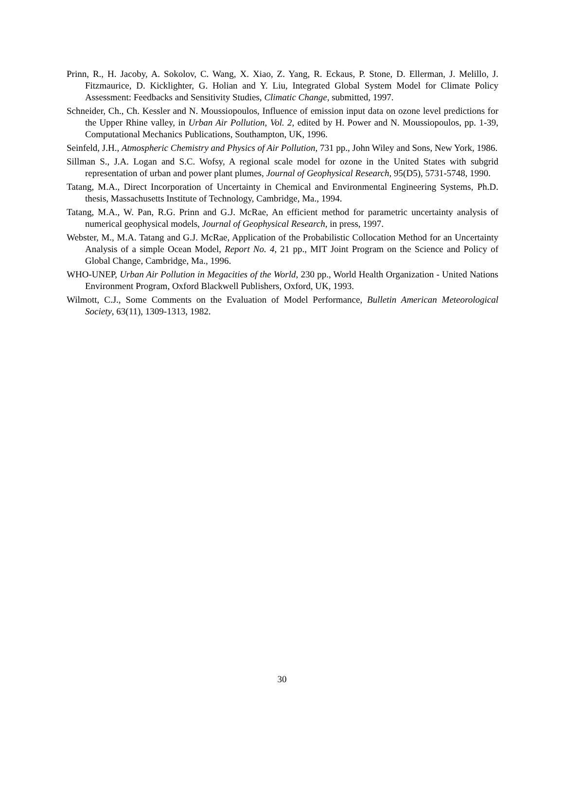Prinn, R., H. Jacoby, A. Sokolov, C. Wang, X. Xiao, Z. Yang, R. Eckaus, P. Stone, D. Ellerman, J. Melillo, J. Fitzmaurice, D. Kicklighter, G. Holian and Y. Liu, Integrated Global System Model for Climate Policy Assessment: Feedbacks and Sensitivity Studies, Climatic Change, submitted, 1997.
Schneider, Ch., Ch. Kessler and N. Moussiopoulos, Influence of emission input data on ozone level predictions for the Upper Rhine valley, in Urban Air Pollution, Vol. 2, edited by H. Power and N. Moussiopoulos, pp. 1-39, Computational Mechanics Publications, Southampton, UK, 1996.
Seinfeld, J.H., Atmospheric Chemistry and Physics of Air Pollution, 731 pp., John Wiley and Sons, New York, 1986.
Sillman S., J.A. Logan and S.C. Wofsy, A regional scale model for ozone in the United States with subgrid representation of urban and power plant plumes, Journal of Geophysical Research, 95(D5), 5731-5748, 1990.
Tatang, M.A., Direct Incorporation of Uncertainty in Chemical and Environmental Engineering Systems, Ph.D. thesis, Massachusetts Institute of Technology, Cambridge, Ma., 1994.
Tatang, M.A., W. Pan, R.G. Prinn and G.J. McRae, An efficient method for parametric uncertainty analysis of numerical geophysical models, Journal of Geophysical Research, in press, 1997.
Webster, M., M.A. Tatang and G.J. McRae, Application of the Probabilistic Collocation Method for an Uncertainty Analysis of a simple Ocean Model, Report No. 4, 21 pp., MIT Joint Program on the Science and Policy of Global Change, Cambridge, Ma., 1996.
WHO-UNEP, Urban Air Pollution in Megacities of the World, 230 pp., World Health Organization - United Nations Environment Program, Oxford Blackwell Publishers, Oxford, UK, 1993.
Wilmott, C.J., Some Comments on the Evaluation of Model Performance, Bulletin American Meteorological Society, 63(11), 1309-1313, 1982.
30